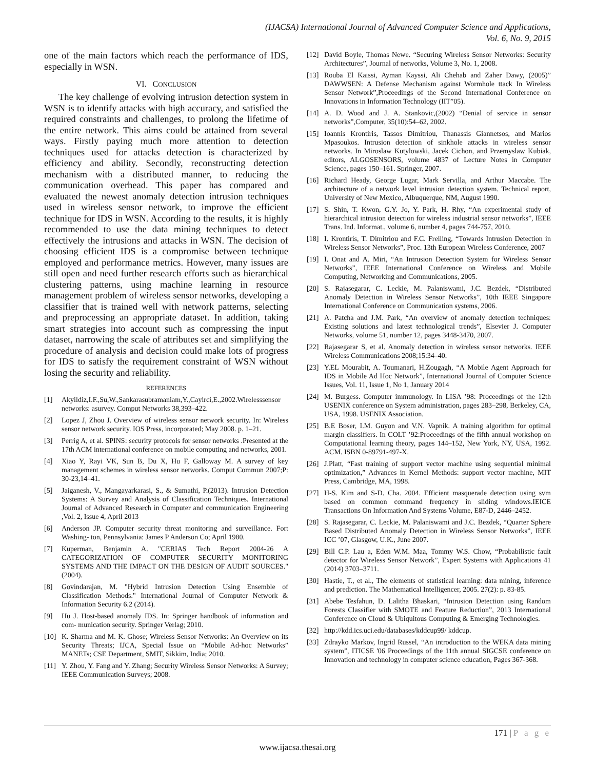(IJACSA) International Journal of Advanced Computer Science and Applications,
Vol. 6, No. 9, 2015
one of the main factors which reach the performance of IDS, especially in WSN.
VI. CONCLUSION
The key challenge of evolving intrusion detection system in WSN is to identify attacks with high accuracy, and satisfied the required constraints and challenges, to prolong the lifetime of the entire network. This aims could be attained from several ways. Firstly paying much more attention to detection techniques used for attacks detection is characterized by efficiency and ability. Secondly, reconstructing detection mechanism with a distributed manner, to reducing the communication overhead. This paper has compared and evaluated the newest anomaly detection intrusion techniques used in wireless sensor network, to improve the efficient technique for IDS in WSN. According to the results, it is highly recommended to use the data mining techniques to detect effectively the intrusions and attacks in WSN. The decision of choosing efficient IDS is a compromise between technique employed and performance metrics. However, many issues are still open and need further research efforts such as hierarchical clustering patterns, using machine learning in resource management problem of wireless sensor networks, developing a classifier that is trained well with network patterns, selecting and preprocessing an appropriate dataset. In addition, taking smart strategies into account such as compressing the input dataset, narrowing the scale of attributes set and simplifying the procedure of analysis and decision could make lots of progress for IDS to satisfy the requirement constraint of WSN without losing the security and reliability.
REFERENCES
[1] Akyildiz,I.F.,Su,W.,Sankarasubramaniam,Y.,Cayirci,E.,2002.Wirelesssensor networks: asurvey. Comput Networks 38,393–422.
[2] Lopez J, Zhou J. Overview of wireless sensor network security. In: Wireless sensor network security. IOS Press, incorporated; May 2008. p. 1–21.
[3] Perrig A, et al. SPINS: security protocols for sensor networks .Presented at the 17th ACM international conference on mobile computing and networks, 2001.
[4] Xiao Y, Rayi VK, Sun B, Du X, Hu F, Galloway M. A survey of key management schemes in wireless sensor networks. Comput Commun 2007;P: 30-23,14–41.
[5] Jaiganesh, V., Mangayarkarasi, S., & Sumathi, P.(2013). Intrusion Detection Systems: A Survey and Analysis of Classification Techniques. International Journal of Advanced Research in Computer and communication Engineering ,Vol. 2, Issue 4, April 2013
[6] Anderson JP. Computer security threat monitoring and surveillance. Fort Washing- ton, Pennsylvania: James P Anderson Co; April 1980.
[7] Kuperman, Benjamin A. "CERIAS Tech Report 2004-26 A CATEGORIZATION OF COMPUTER SECURITY MONITORING SYSTEMS AND THE IMPACT ON THE DESIGN OF AUDIT SOURCES." (2004).
[8] Govindarajan, M. "Hybrid Intrusion Detection Using Ensemble of Classification Methods." International Journal of Computer Network & Information Security 6.2 (2014).
[9] Hu J. Host-based anomaly IDS. In: Springer handbook of information and com- munication security. Springer Verlag; 2010.
[10] K. Sharma and M. K. Ghose; Wireless Sensor Networks: An Overview on its Security Threats; IJCA, Special Issue on “Mobile Ad-hoc Networks” MANETs; CSE Department, SMIT, Sikkim, India; 2010.
[11] Y. Zhou, Y. Fang and Y. Zhang; Security Wireless Sensor Networks: A Survey; IEEE Communication Surveys; 2008.
[12] David Boyle, Thomas Newe. “Securing Wireless Sensor Networks: Security Architectures”, Journal of networks, Volume 3, No. 1, 2008.
[13] Rouba El Kaissi, Ayman Kayssi, Ali Chehab and Zaher Dawy, (2005)” DAWWSEN: A Defense Mechanism against Wormhole ttack In Wireless Sensor Network”,Proceedings of the Second International Conference on Innovations in Information Technology (IIT”05).
[14] A. D. Wood and J. A. Stankovic,(2002) “Denial of service in sensor networks”,Computer, 35(10):54–62, 2002.
[15] Ioannis Krontiris, Tassos Dimitriou, Thanassis Giannetsos, and Marios Mpasoukos. Intrusion detection of sinkhole attacks in wireless sensor networks. In Miroslaw Kutylowski, Jacek Cichon, and Przemyslaw Kubiak, editors, ALGOSENSORS, volume 4837 of Lecture Notes in Computer Science, pages 150–161. Springer, 2007.
[16] Richard Heady, George Lugar, Mark Servilla, and Arthur Maccabe. The architecture of a network level intrusion detection system. Technical report, University of New Mexico, Albuquerque, NM, August 1990.
[17] S. Shin, T. Kwon, G.Y. Jo, Y. Park, H. Rhy, “An experimental study of hierarchical intrusion detection for wireless industrial sensor networks”, IEEE Trans. Ind. Informat., volume 6, number 4, pages 744-757, 2010.
[18] I. Krontiris, T. Dimitriou and F.C. Freiling, “Towards Intrusion Detection in Wireless Sensor Networks”, Proc. 13th European Wireless Conference, 2007
[19] I. Onat and A. Miri, “An Intrusion Detection System for Wireless Sensor Networks”, IEEE International Conference on Wireless and Mobile Computing, Networking and Communications, 2005.
[20] S. Rajasegarar, C. Leckie, M. Palaniswami, J.C. Bezdek, “Distributed Anomaly Detection in Wireless Sensor Networks”, 10th IEEE Singapore International Conference on Communication systems, 2006.
[21] A. Patcha and J.M. Park, “An overview of anomaly detection techniques: Existing solutions and latest technological trends”, Elsevier J. Computer Networks, volume 51, number 12, pages 3448-3470, 2007.
[22] Rajasegarar S, et al. Anomaly detection in wireless sensor networks. IEEE Wireless Communications 2008;15:34–40.
[23] Y.EL Mourabit, A. Toumanari, H.Zougagh, “A Mobile Agent Approach for IDS in Mobile Ad Hoc Network”, International Journal of Computer Science Issues, Vol. 11, Issue 1, No 1, January 2014
[24] M. Burgess. Computer immunology. In LISA ’98: Proceedings of the 12th USENIX conference on System administration, pages 283–298, Berkeley, CA, USA, 1998. USENIX Association.
[25] B.E Boser, I.M. Guyon and V.N. Vapnik. A training algorithm for optimal margin classifiers. In COLT ’92:Proceedings of the fifth annual workshop on Computational learning theory, pages 144–152, New York, NY, USA, 1992. ACM. ISBN 0-89791-497-X.
[26] J.Platt, “Fast training of support vector machine using sequential minimal optimization,” Advances in Kernel Methods: support vector machine, MIT Press, Cambridge, MA, 1998.
[27] H-S. Kim and S-D. Cha. 2004. Efficient masquerade detection using svm based on common command frequency in sliding windows.IEICE Transactions On Information And Systems Volume, E87-D, 2446–2452.
[28] S. Rajasegarar, C. Leckie, M. Palaniswami and J.C. Bezdek, “Quarter Sphere Based Distributed Anomaly Detection in Wireless Sensor Networks”, IEEE ICC ’07, Glasgow, U.K., June 2007.
[29] Bill C.P. Lau a, Eden W.M. Maa, Tommy W.S. Chow, “Probabilistic fault detector for Wireless Sensor Network”, Expert Systems with Applications 41 (2014) 3703–3711.
[30] Hastie, T., et al., The elements of statistical learning: data mining, inference and prediction. The Mathematical Intelligencer, 2005. 27(2): p. 83-85.
[31] Abebe Tesfahun, D. Lalitha Bhaskari, “Intrusion Detection using Random Forests Classifier with SMOTE and Feature Reduction”, 2013 International Conference on Cloud & Ubiquitous Computing & Emerging Technologies.
[32] http://kdd.ics.uci.edu/databases/kddcup99/ kddcup.
[33] Zdrayko Markov, Ingrid Russel, “An introduction to the WEKA data mining system”, ITICSE '06 Proceedings of the 11th annual SIGCSE conference on Innovation and technology in computer science education, Pages 367-368.
171 | P a g e
www.ijacsa.thesai.org